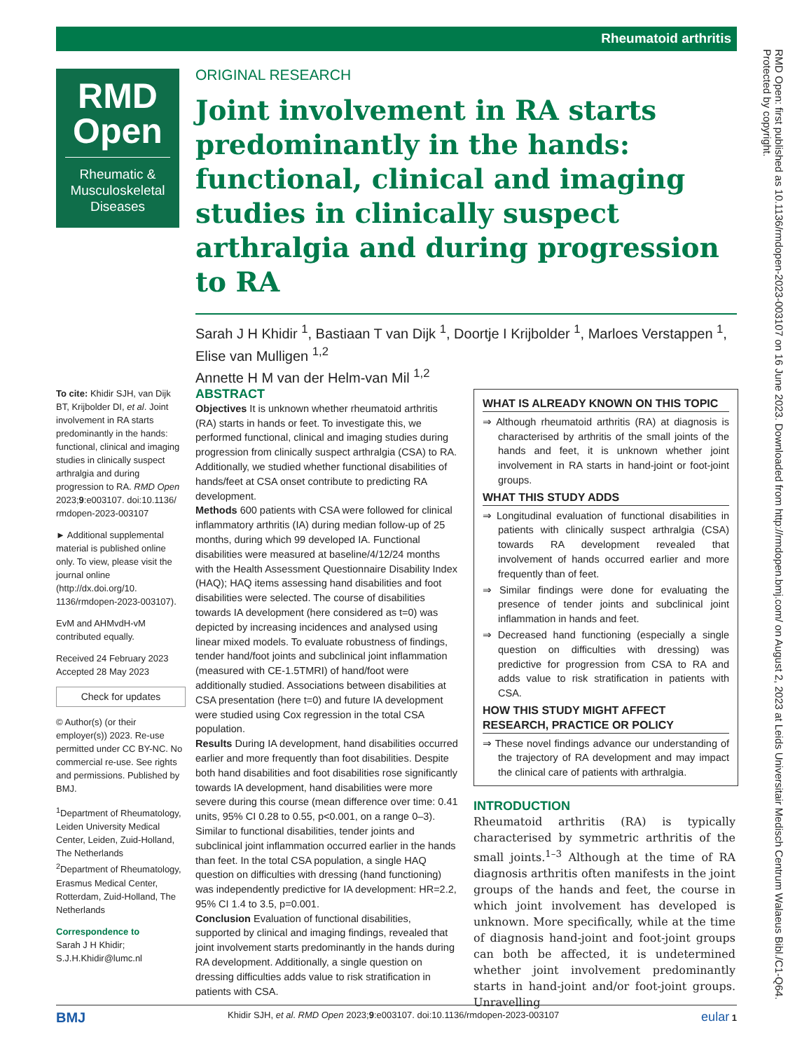Rheumatoid arthritis
RMD
Open
Rheumatic &
Musculoskeletal
Diseases
ORIGINAL RESEARCH
Joint involvement in RA starts predominantly in the hands: functional, clinical and imaging studies in clinically suspect arthralgia and during progression to RA
Sarah J H Khidir <sup>1</sup>, Bastiaan T van Dijk <sup>1</sup>, Doortje I Krijbolder <sup>1</sup>, Marloes Verstappen <sup>1</sup>, Elise van Mulligen <sup>1,2</sup>
Annette H M van der Helm-van Mil <sup>1,2</sup>
To cite: Khidir SJH, van Dijk BT, Krijbolder DI, et al. Joint involvement in RA starts predominantly in the hands: functional, clinical and imaging studies in clinically suspect arthralgia and during progression to RA. RMD Open 2023;9:e003107. doi:10.1136/ rmdopen-2023-003107
► Additional supplemental material is published online only. To view, please visit the journal online (http://dx.doi.org/10. 1136/rmdopen-2023-003107).
EvM and AHMvdH-vM contributed equally.
Received 24 February 2023
Accepted 28 May 2023
Check for updates
© Author(s) (or their employer(s)) 2023. Re-use permitted under CC BY-NC. No commercial re-use. See rights and permissions. Published by BMJ.
<sup>1</sup> Department of Rheumatology, Leiden University Medical Center, Leiden, Zuid-Holland, The Netherlands
<sup>2</sup> Department of Rheumatology, Erasmus Medical Center, Rotterdam, Zuid-Holland, The Netherlands
Correspondence to
Sarah J H Khidir;
S.J.H.Khidir@lumc.nl
ABSTRACT
Objectives It is unknown whether rheumatoid arthritis (RA) starts in hands or feet. To investigate this, we performed functional, clinical and imaging studies during progression from clinically suspect arthralgia (CSA) to RA. Additionally, we studied whether functional disabilities of hands/feet at CSA onset contribute to predicting RA development.
Methods 600 patients with CSA were followed for clinical inflammatory arthritis (IA) during median follow-up of 25 months, during which 99 developed IA. Functional disabilities were measured at baseline/4/12/24 months with the Health Assessment Questionnaire Disability Index (HAQ); HAQ items assessing hand disabilities and foot disabilities were selected. The course of disabilities towards IA development (here considered as t=0) was depicted by increasing incidences and analysed using linear mixed models. To evaluate robustness of findings, tender hand/foot joints and subclinical joint inflammation (measured with CE-1.5TMRI) of hand/foot were additionally studied. Associations between disabilities at CSA presentation (here t=0) and future IA development were studied using Cox regression in the total CSA population.
Results During IA development, hand disabilities occurred earlier and more frequently than foot disabilities. Despite both hand disabilities and foot disabilities rose significantly towards IA development, hand disabilities were more severe during this course (mean difference over time: 0.41 units, 95% CI 0.28 to 0.55, p<0.001, on a range 0–3). Similar to functional disabilities, tender joints and subclinical joint inflammation occurred earlier in the hands than feet. In the total CSA population, a single HAQ question on difficulties with dressing (hand functioning) was independently predictive for IA development: HR=2.2, 95% CI 1.4 to 3.5, p=0.001.
Conclusion Evaluation of functional disabilities, supported by clinical and imaging findings, revealed that joint involvement starts predominantly in the hands during RA development. Additionally, a single question on dressing difficulties adds value to risk stratification in patients with CSA.
WHAT IS ALREADY KNOWN ON THIS TOPIC
⇒ Although rheumatoid arthritis (RA) at diagnosis is characterised by arthritis of the small joints of the hands and feet, it is unknown whether joint involvement in RA starts in hand-joint or foot-joint groups.
WHAT THIS STUDY ADDS
⇒ Longitudinal evaluation of functional disabilities in patients with clinically suspect arthralgia (CSA) towards RA development revealed that involvement of hands occurred earlier and more frequently than of feet.
⇒ Similar findings were done for evaluating the presence of tender joints and subclinical joint inflammation in hands and feet.
⇒ Decreased hand functioning (especially a single question on difficulties with dressing) was predictive for progression from CSA to RA and adds value to risk stratification in patients with CSA.
HOW THIS STUDY MIGHT AFFECT RESEARCH, PRACTICE OR POLICY
⇒ These novel findings advance our understanding of the trajectory of RA development and may impact the clinical care of patients with arthralgia.
INTRODUCTION
Rheumatoid arthritis (RA) is typically characterised by symmetric arthritis of the small joints.<sup>1–3</sup> Although at the time of RA diagnosis arthritis often manifests in the joint groups of the hands and feet, the course in which joint involvement has developed is unknown. More specifically, while at the time of diagnosis hand-joint and foot-joint groups can both be affected, it is undetermined whether joint involvement predominantly starts in hand-joint and/or foot-joint groups. Unravelling
BMJ Khidir SJH, et al. RMD Open 2023;9:e003107. doi:10.1136/rmdopen-2023-003107 eular 1
RMD Open: first published as 10.1136/rmdopen-2023-003107 on 16 June 2023. Downloaded from http://rmdopen.bmj.com/ on August 2, 2023 at Leids Universitair Medisch Centrum Walaeus Bibl./C1-Q64. Protected by copyright.